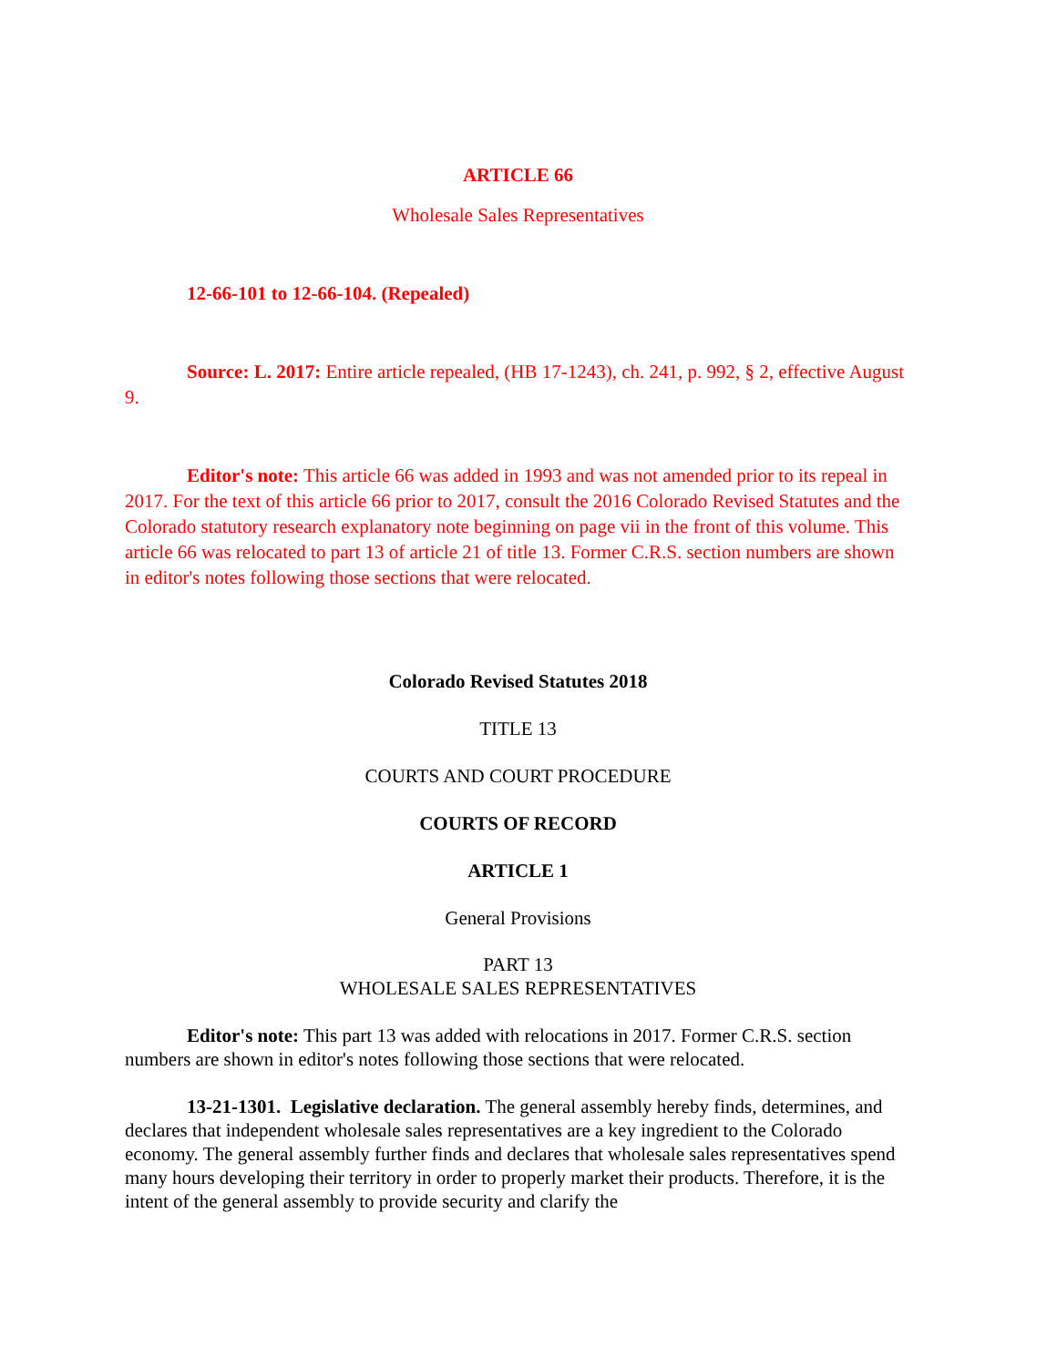ARTICLE 66
Wholesale Sales Representatives
12-66-101 to 12-66-104. (Repealed)
Source: L. 2017: Entire article repealed, (HB 17-1243), ch. 241, p. 992, § 2, effective August 9.
Editor's note: This article 66 was added in 1993 and was not amended prior to its repeal in 2017. For the text of this article 66 prior to 2017, consult the 2016 Colorado Revised Statutes and the Colorado statutory research explanatory note beginning on page vii in the front of this volume. This article 66 was relocated to part 13 of article 21 of title 13. Former C.R.S. section numbers are shown in editor's notes following those sections that were relocated.
Colorado Revised Statutes 2018
TITLE 13
COURTS AND COURT PROCEDURE
COURTS OF RECORD
ARTICLE 1
General Provisions
PART 13
WHOLESALE SALES REPRESENTATIVES
Editor's note: This part 13 was added with relocations in 2017. Former C.R.S. section numbers are shown in editor's notes following those sections that were relocated.
13-21-1301. Legislative declaration. The general assembly hereby finds, determines, and declares that independent wholesale sales representatives are a key ingredient to the Colorado economy. The general assembly further finds and declares that wholesale sales representatives spend many hours developing their territory in order to properly market their products. Therefore, it is the intent of the general assembly to provide security and clarify the